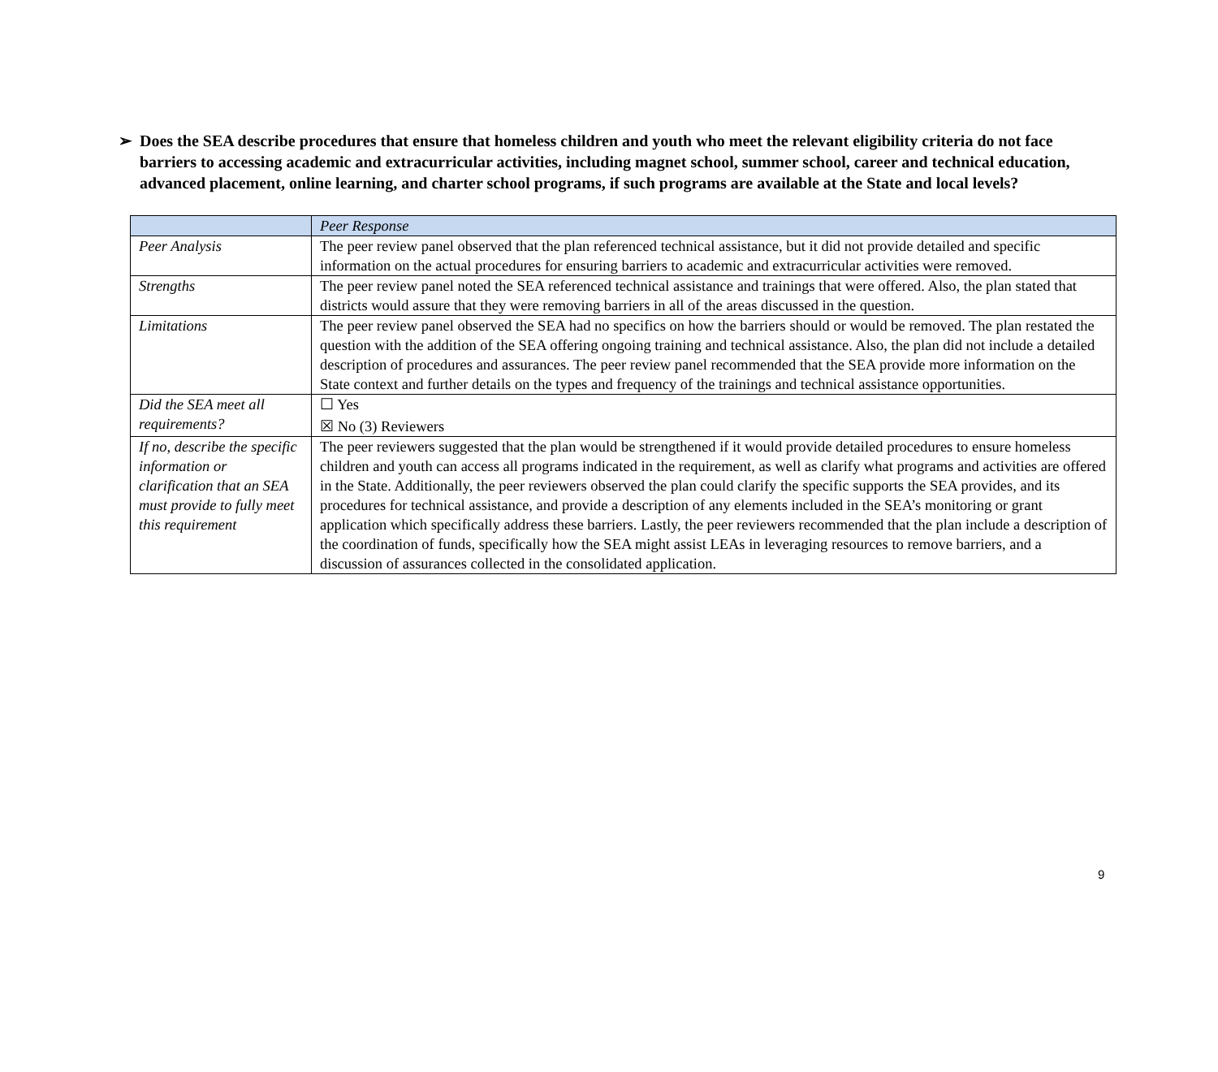➢ Does the SEA describe procedures that ensure that homeless children and youth who meet the relevant eligibility criteria do not face barriers to accessing academic and extracurricular activities, including magnet school, summer school, career and technical education, advanced placement, online learning, and charter school programs, if such programs are available at the State and local levels?
| | Peer Response |
| --- | --- |
| Peer Analysis | The peer review panel observed that the plan referenced technical assistance, but it did not provide detailed and specific information on the actual procedures for ensuring barriers to academic and extracurricular activities were removed. |
| Strengths | The peer review panel noted the SEA referenced technical assistance and trainings that were offered. Also, the plan stated that districts would assure that they were removing barriers in all of the areas discussed in the question. |
| Limitations | The peer review panel observed the SEA had no specifics on how the barriers should or would be removed. The plan restated the question with the addition of the SEA offering ongoing training and technical assistance. Also, the plan did not include a detailed description of procedures and assurances. The peer review panel recommended that the SEA provide more information on the State context and further details on the types and frequency of the trainings and technical assistance opportunities. |
| Did the SEA meet all requirements? | ☐ Yes ☒ No (3) Reviewers |
| If no, describe the specific information or clarification that an SEA must provide to fully meet this requirement | The peer reviewers suggested that the plan would be strengthened if it would provide detailed procedures to ensure homeless children and youth can access all programs indicated in the requirement, as well as clarify what programs and activities are offered in the State. Additionally, the peer reviewers observed the plan could clarify the specific supports the SEA provides, and its procedures for technical assistance, and provide a description of any elements included in the SEA’s monitoring or grant application which specifically address these barriers. Lastly, the peer reviewers recommended that the plan include a description of the coordination of funds, specifically how the SEA might assist LEAs in leveraging resources to remove barriers, and a discussion of assurances collected in the consolidated application. |
9